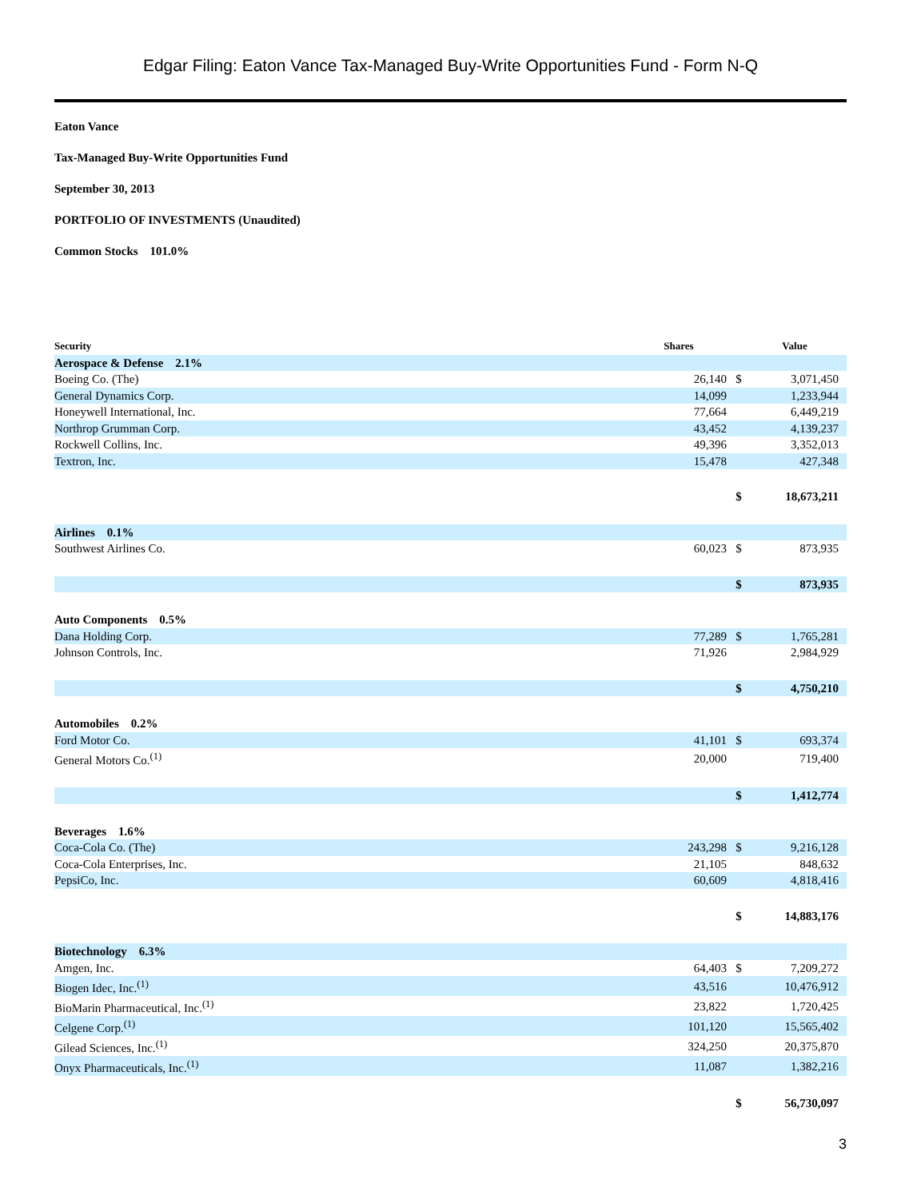Edgar Filing: Eaton Vance Tax-Managed Buy-Write Opportunities Fund - Form N-Q
Eaton Vance
Tax-Managed Buy-Write Opportunities Fund
September 30, 2013
PORTFOLIO OF INVESTMENTS (Unaudited)
Common Stocks 101.0%
| Security | Shares | | Value |
| --- | --- | --- | --- |
| Aerospace & Defense 2.1% | | | |
| Boeing Co. (The) | 26,140 | $ | 3,071,450 |
| General Dynamics Corp. | 14,099 | | 1,233,944 |
| Honeywell International, Inc. | 77,664 | | 6,449,219 |
| Northrop Grumman Corp. | 43,452 | | 4,139,237 |
| Rockwell Collins, Inc. | 49,396 | | 3,352,013 |
| Textron, Inc. | 15,478 | | 427,348 |
| | | $ | 18,673,211 |
| Airlines 0.1% | | | |
| Southwest Airlines Co. | 60,023 | $ | 873,935 |
| | | $ | 873,935 |
| Auto Components 0.5% | | | |
| Dana Holding Corp. | 77,289 | $ | 1,765,281 |
| Johnson Controls, Inc. | 71,926 | | 2,984,929 |
| | | $ | 4,750,210 |
| Automobiles 0.2% | | | |
| Ford Motor Co. | 41,101 | $ | 693,374 |
| General Motors Co.<sup>(1)</sup> | 20,000 | | 719,400 |
| | | $ | 1,412,774 |
| Beverages 1.6% | | | |
| Coca-Cola Co. (The) | 243,298 | $ | 9,216,128 |
| Coca-Cola Enterprises, Inc. | 21,105 | | 848,632 |
| PepsiCo, Inc. | 60,609 | | 4,818,416 |
| | | $ | 14,883,176 |
| Biotechnology 6.3% | | | |
| Amgen, Inc. | 64,403 | $ | 7,209,272 |
| Biogen Idec, Inc.<sup>(1)</sup> | 43,516 | | 10,476,912 |
| BioMarin Pharmaceutical, Inc.<sup>(1)</sup> | 23,822 | | 1,720,425 |
| Celgene Corp.<sup>(1)</sup> | 101,120 | | 15,565,402 |
| Gilead Sciences, Inc.<sup>(1)</sup> | 324,250 | | 20,375,870 |
| Onyx Pharmaceuticals, Inc.<sup>(1)</sup> | 11,087 | | 1,382,216 |
| | | $ | 56,730,097 |
3